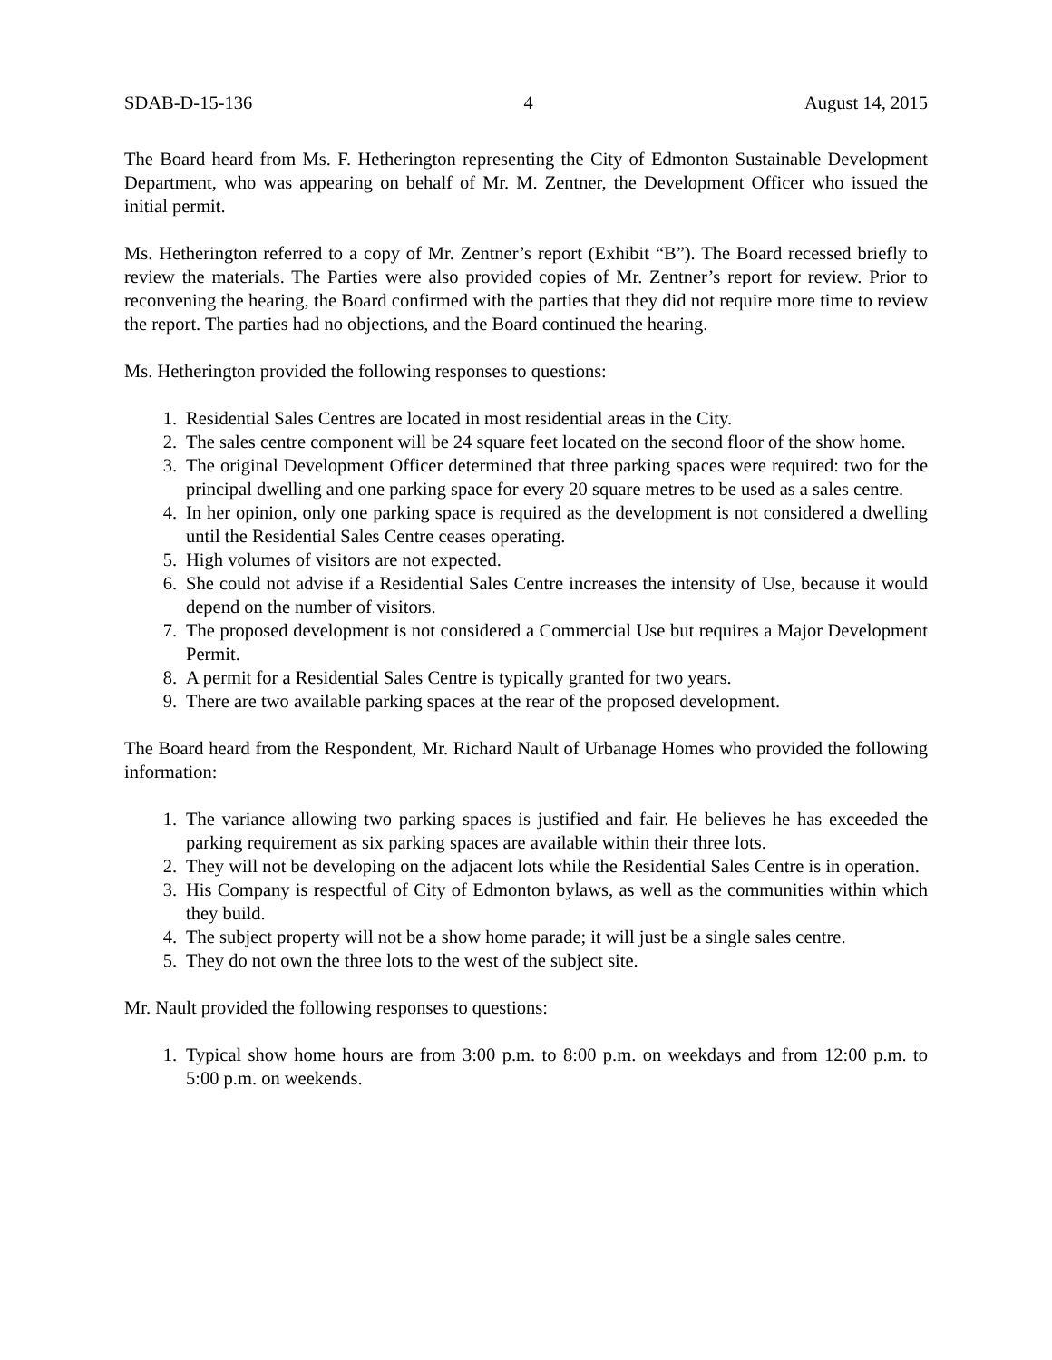SDAB-D-15-136 4 August 14, 2015
The Board heard from Ms. F. Hetherington representing the City of Edmonton Sustainable Development Department, who was appearing on behalf of Mr. M. Zentner, the Development Officer who issued the initial permit.
Ms. Hetherington referred to a copy of Mr. Zentner’s report (Exhibit “B”). The Board recessed briefly to review the materials. The Parties were also provided copies of Mr. Zentner’s report for review. Prior to reconvening the hearing, the Board confirmed with the parties that they did not require more time to review the report. The parties had no objections, and the Board continued the hearing.
Ms. Hetherington provided the following responses to questions:
1. Residential Sales Centres are located in most residential areas in the City.
2. The sales centre component will be 24 square feet located on the second floor of the show home.
3. The original Development Officer determined that three parking spaces were required: two for the principal dwelling and one parking space for every 20 square metres to be used as a sales centre.
4. In her opinion, only one parking space is required as the development is not considered a dwelling until the Residential Sales Centre ceases operating.
5. High volumes of visitors are not expected.
6. She could not advise if a Residential Sales Centre increases the intensity of Use, because it would depend on the number of visitors.
7. The proposed development is not considered a Commercial Use but requires a Major Development Permit.
8. A permit for a Residential Sales Centre is typically granted for two years.
9. There are two available parking spaces at the rear of the proposed development.
The Board heard from the Respondent, Mr. Richard Nault of Urbanage Homes who provided the following information:
1. The variance allowing two parking spaces is justified and fair. He believes he has exceeded the parking requirement as six parking spaces are available within their three lots.
2. They will not be developing on the adjacent lots while the Residential Sales Centre is in operation.
3. His Company is respectful of City of Edmonton bylaws, as well as the communities within which they build.
4. The subject property will not be a show home parade; it will just be a single sales centre.
5. They do not own the three lots to the west of the subject site.
Mr. Nault provided the following responses to questions:
1. Typical show home hours are from 3:00 p.m. to 8:00 p.m. on weekdays and from 12:00 p.m. to 5:00 p.m. on weekends.